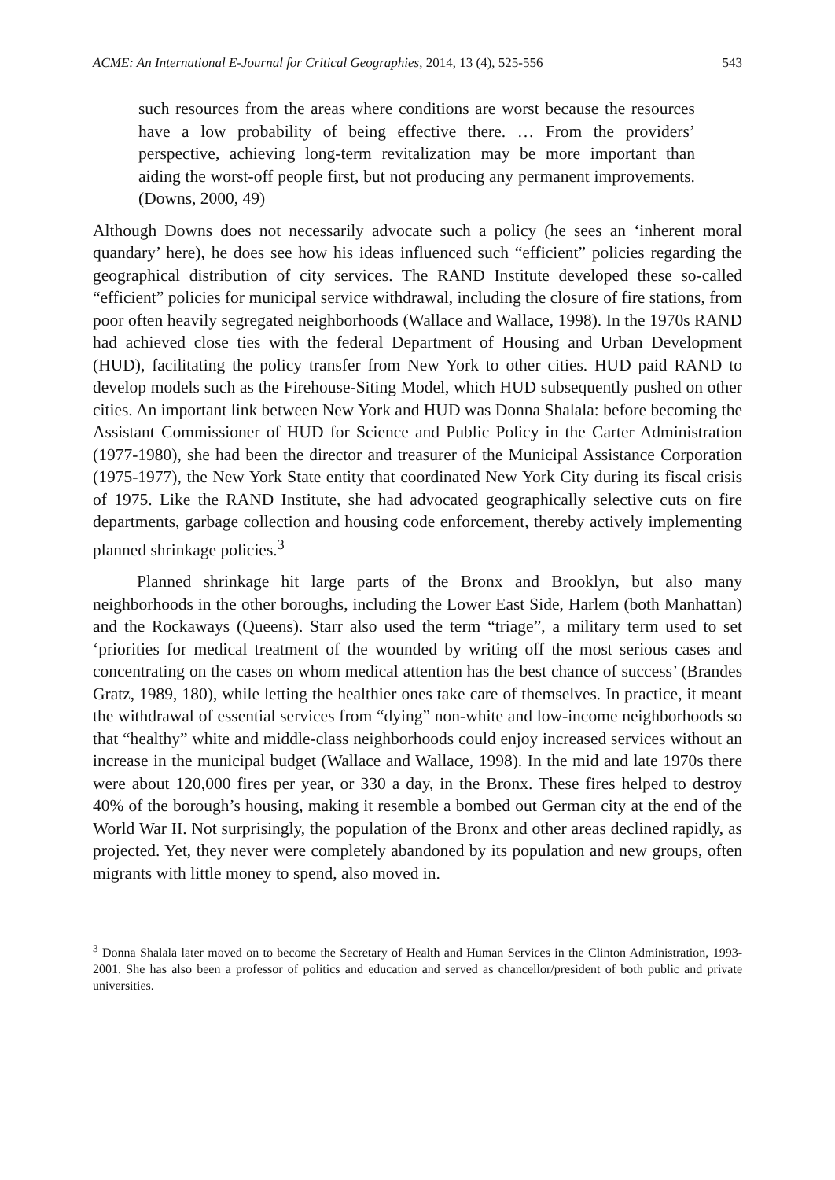ACME: An International E-Journal for Critical Geographies, 2014, 13 (4), 525-556 543
such resources from the areas where conditions are worst because the resources have a low probability of being effective there. … From the providers’ perspective, achieving long-term revitalization may be more important than aiding the worst-off people first, but not producing any permanent improvements. (Downs, 2000, 49)
Although Downs does not necessarily advocate such a policy (he sees an ‘inherent moral quandary’ here), he does see how his ideas influenced such “efficient” policies regarding the geographical distribution of city services. The RAND Institute developed these so-called “efficient” policies for municipal service withdrawal, including the closure of fire stations, from poor often heavily segregated neighborhoods (Wallace and Wallace, 1998). In the 1970s RAND had achieved close ties with the federal Department of Housing and Urban Development (HUD), facilitating the policy transfer from New York to other cities. HUD paid RAND to develop models such as the Firehouse-Siting Model, which HUD subsequently pushed on other cities. An important link between New York and HUD was Donna Shalala: before becoming the Assistant Commissioner of HUD for Science and Public Policy in the Carter Administration (1977-1980), she had been the director and treasurer of the Municipal Assistance Corporation (1975-1977), the New York State entity that coordinated New York City during its fiscal crisis of 1975. Like the RAND Institute, she had advocated geographically selective cuts on fire departments, garbage collection and housing code enforcement, thereby actively implementing planned shrinkage policies.<sup>3</sup>
Planned shrinkage hit large parts of the Bronx and Brooklyn, but also many neighborhoods in the other boroughs, including the Lower East Side, Harlem (both Manhattan) and the Rockaways (Queens). Starr also used the term “triage”, a military term used to set ‘priorities for medical treatment of the wounded by writing off the most serious cases and concentrating on the cases on whom medical attention has the best chance of success’ (Brandes Gratz, 1989, 180), while letting the healthier ones take care of themselves. In practice, it meant the withdrawal of essential services from “dying” non-white and low-income neighborhoods so that “healthy” white and middle-class neighborhoods could enjoy increased services without an increase in the municipal budget (Wallace and Wallace, 1998). In the mid and late 1970s there were about 120,000 fires per year, or 330 a day, in the Bronx. These fires helped to destroy 40% of the borough’s housing, making it resemble a bombed out German city at the end of the World War II. Not surprisingly, the population of the Bronx and other areas declined rapidly, as projected. Yet, they never were completely abandoned by its population and new groups, often migrants with little money to spend, also moved in.
<sup>3</sup> Donna Shalala later moved on to become the Secretary of Health and Human Services in the Clinton Administration, 1993-2001. She has also been a professor of politics and education and served as chancellor/president of both public and private universities.